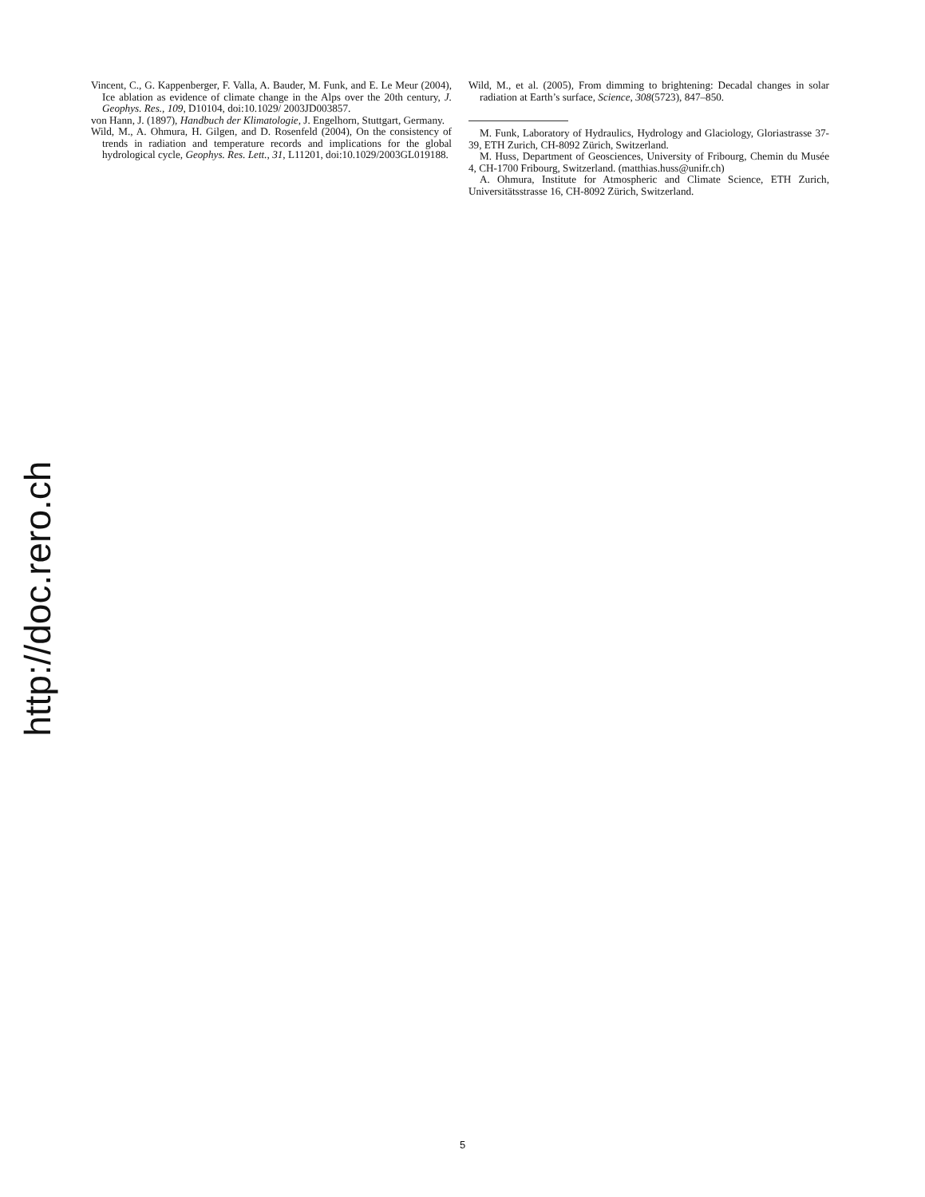Vincent, C., G. Kappenberger, F. Valla, A. Bauder, M. Funk, and E. Le Meur (2004), Ice ablation as evidence of climate change in the Alps over the 20th century, J. Geophys. Res., 109, D10104, doi:10.1029/ 2003JD003857.
von Hann, J. (1897), Handbuch der Klimatologie, J. Engelhorn, Stuttgart, Germany.
Wild, M., A. Ohmura, H. Gilgen, and D. Rosenfeld (2004), On the consistency of trends in radiation and temperature records and implications for the global hydrological cycle, Geophys. Res. Lett., 31, L11201, doi:10.1029/2003GL019188.
Wild, M., et al. (2005), From dimming to brightening: Decadal changes in solar radiation at Earth’s surface, Science, 308(5723), 847–850.
M. Funk, Laboratory of Hydraulics, Hydrology and Glaciology, Gloriastrasse 37-39, ETH Zurich, CH-8092 Zürich, Switzerland.
M. Huss, Department of Geosciences, University of Fribourg, Chemin du Musée 4, CH-1700 Fribourg, Switzerland. (matthias.huss@unifr.ch)
A. Ohmura, Institute for Atmospheric and Climate Science, ETH Zurich, Universitätsstrasse 16, CH-8092 Zürich, Switzerland.
http://doc.rero.ch
5